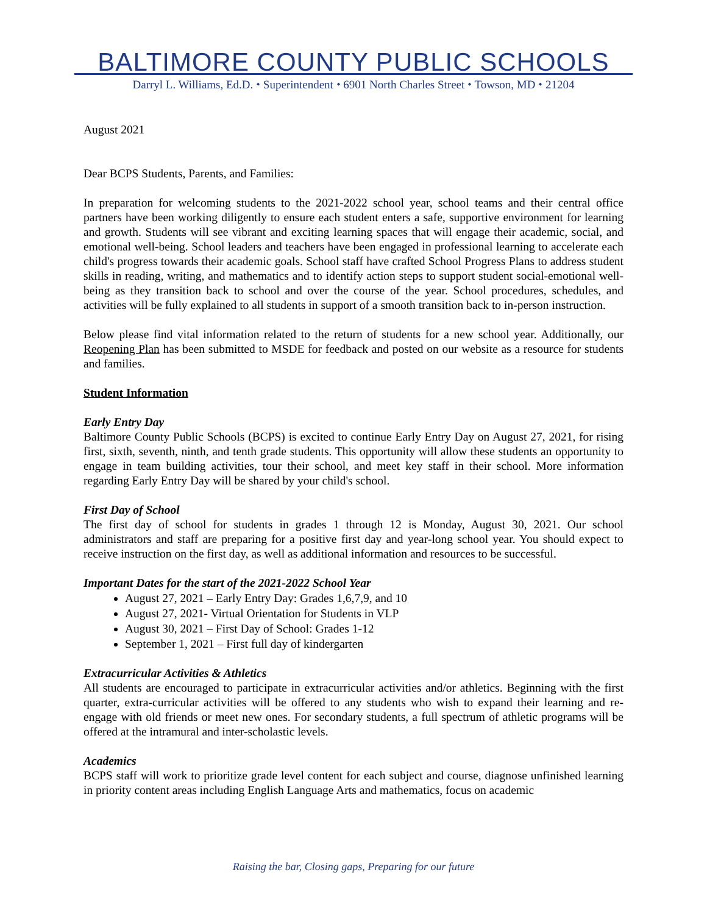BALTIMORE COUNTY PUBLIC SCHOOLS
Darryl L. Williams, Ed.D. ⬩ Superintendent ⬩ 6901 North Charles Street ⬩ Towson, MD ⬩ 21204
August 2021
Dear BCPS Students, Parents, and Families:
In preparation for welcoming students to the 2021-2022 school year, school teams and their central office partners have been working diligently to ensure each student enters a safe, supportive environment for learning and growth. Students will see vibrant and exciting learning spaces that will engage their academic, social, and emotional well-being. School leaders and teachers have been engaged in professional learning to accelerate each child's progress towards their academic goals. School staff have crafted School Progress Plans to address student skills in reading, writing, and mathematics and to identify action steps to support student social-emotional well-being as they transition back to school and over the course of the year. School procedures, schedules, and activities will be fully explained to all students in support of a smooth transition back to in-person instruction.
Below please find vital information related to the return of students for a new school year. Additionally, our Reopening Plan has been submitted to MSDE for feedback and posted on our website as a resource for students and families.
Student Information
Early Entry Day
Baltimore County Public Schools (BCPS) is excited to continue Early Entry Day on August 27, 2021, for rising first, sixth, seventh, ninth, and tenth grade students. This opportunity will allow these students an opportunity to engage in team building activities, tour their school, and meet key staff in their school. More information regarding Early Entry Day will be shared by your child's school.
First Day of School
The first day of school for students in grades 1 through 12 is Monday, August 30, 2021. Our school administrators and staff are preparing for a positive first day and year-long school year. You should expect to receive instruction on the first day, as well as additional information and resources to be successful.
Important Dates for the start of the 2021-2022 School Year
August 27, 2021 – Early Entry Day: Grades 1,6,7,9, and 10
August 27, 2021- Virtual Orientation for Students in VLP
August 30, 2021 – First Day of School: Grades 1-12
September 1, 2021 – First full day of kindergarten
Extracurricular Activities & Athletics
All students are encouraged to participate in extracurricular activities and/or athletics. Beginning with the first quarter, extra-curricular activities will be offered to any students who wish to expand their learning and re-engage with old friends or meet new ones. For secondary students, a full spectrum of athletic programs will be offered at the intramural and inter-scholastic levels.
Academics
BCPS staff will work to prioritize grade level content for each subject and course, diagnose unfinished learning in priority content areas including English Language Arts and mathematics, focus on academic
Raising the bar, Closing gaps, Preparing for our future